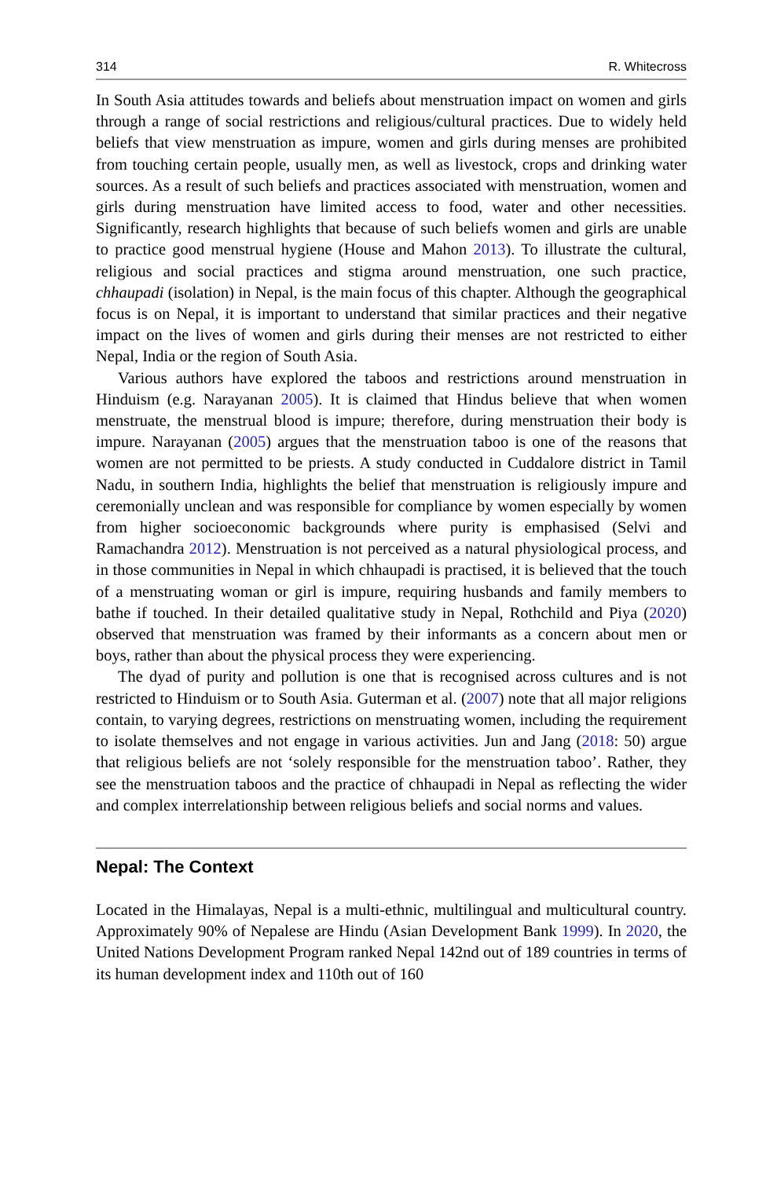314 R. Whitecross
In South Asia attitudes towards and beliefs about menstruation impact on women and girls through a range of social restrictions and religious/cultural practices. Due to widely held beliefs that view menstruation as impure, women and girls during menses are prohibited from touching certain people, usually men, as well as live­stock, crops and drinking water sources. As a result of such beliefs and practices associated with menstruation, women and girls during menstruation have limited access to food, water and other necessities. Significantly, research highlights that because of such beliefs women and girls are unable to practice good menstrual hygiene (House and Mahon 2013). To illustrate the cultural, religious and social practices and stigma around menstruation, one such practice, chhaupadi (isolation) in Nepal, is the main focus of this chapter. Although the geographical focus is on Nepal, it is important to understand that similar practices and their negative impact on the lives of women and girls during their menses are not restricted to either Nepal, India or the region of South Asia.
Various authors have explored the taboos and restrictions around menstruation in Hinduism (e.g. Narayanan 2005). It is claimed that Hindus believe that when women menstruate, the menstrual blood is impure; therefore, during menstruation their body is impure. Narayanan (2005) argues that the menstruation taboo is one of the reasons that women are not permitted to be priests. A study conducted in Cuddalore district in Tamil Nadu, in southern India, highlights the belief that menstruation is religiously impure and ceremonially unclean and was responsible for compliance by women especially by women from higher socioeconomic backgrounds where purity is emphasised (Selvi and Ramachandra 2012). Menstruation is not perceived as a natural physiological process, and in those communities in Nepal in which chhaupadi is practised, it is believed that the touch of a menstruating woman or girl is impure, requiring husbands and family members to bathe if touched. In their detailed qualitative study in Nepal, Rothchild and Piya (2020) observed that men­struation was framed by their informants as a concern about men or boys, rather than about the physical process they were experiencing.
The dyad of purity and pollution is one that is recognised across cultures and is not restricted to Hinduism or to South Asia. Guterman et al. (2007) note that all major religions contain, to varying degrees, restrictions on menstruating women, including the requirement to isolate themselves and not engage in various activities. Jun and Jang (2018: 50) argue that religious beliefs are not ‘solely responsible for the menstruation taboo’. Rather, they see the menstruation taboos and the practice of chhaupadi in Nepal as reflecting the wider and complex interrelationship between religious beliefs and social norms and values.
Nepal: The Context
Located in the Himalayas, Nepal is a multi-ethnic, multilingual and multicultural country. Approximately 90% of Nepalese are Hindu (Asian Development Bank 1999). In 2020, the United Nations Development Program ranked Nepal 142nd out of 189 countries in terms of its human development index and 110th out of 160